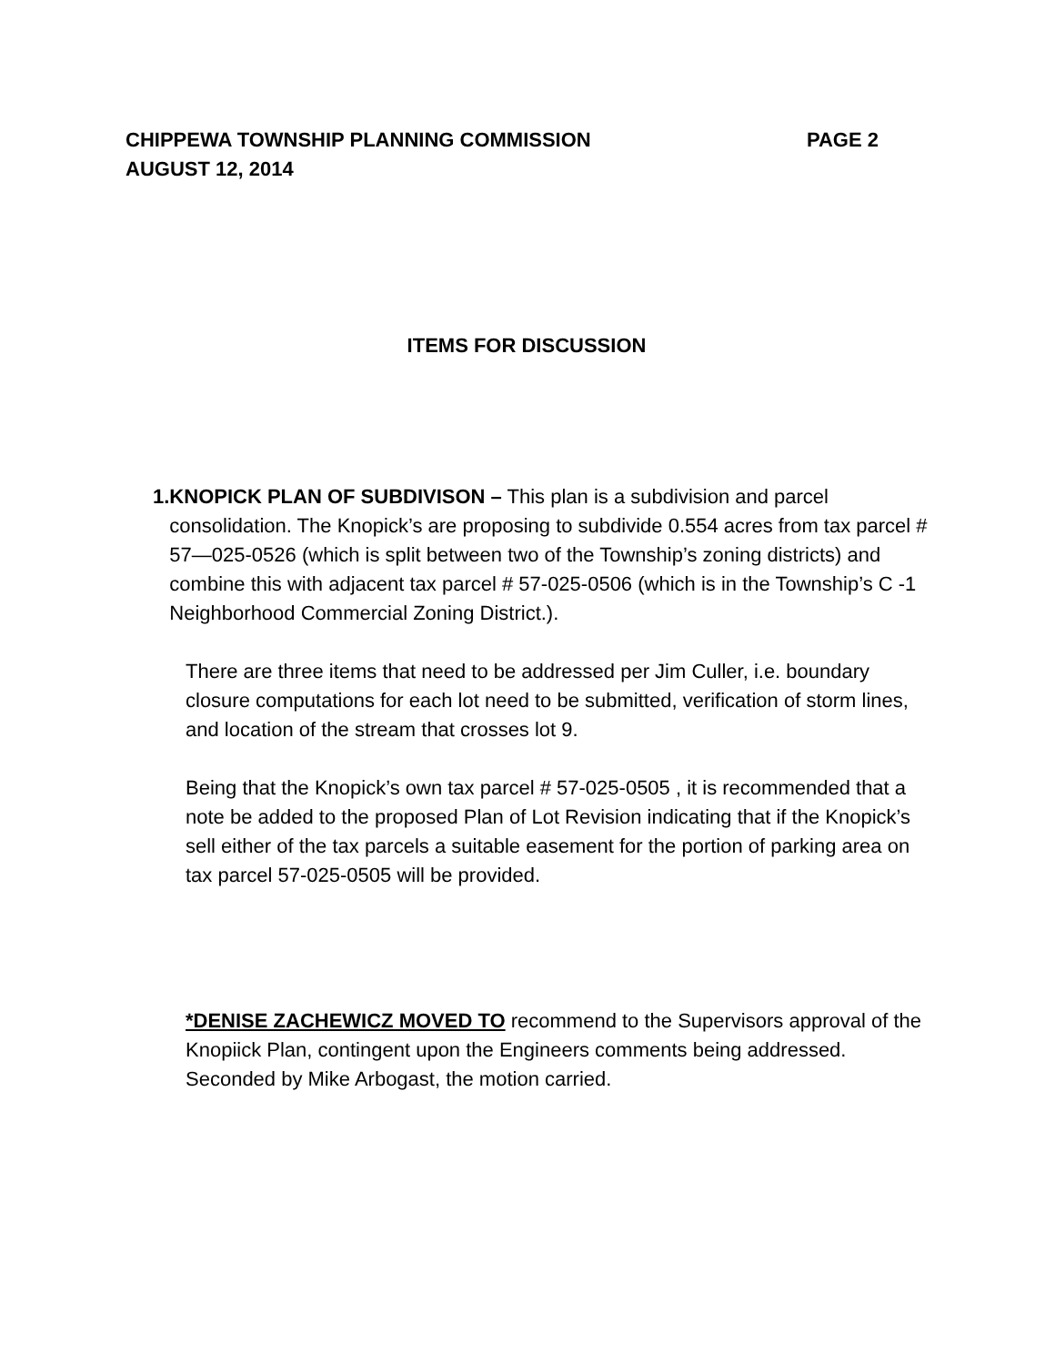CHIPPEWA TOWNSHIP PLANNING COMMISSION PAGE 2
AUGUST 12, 2014
ITEMS FOR DISCUSSION
1. KNOPICK PLAN OF SUBDIVISON – This plan is a subdivision and parcel consolidation. The Knopick’s are proposing to subdivide 0.554 acres from tax parcel # 57—025-0526 (which is split between two of the Township’s zoning districts) and combine this with adjacent tax parcel # 57-025-0506 (which is in the Township’s C -1 Neighborhood Commercial Zoning District.).
There are three items that need to be addressed per Jim Culler, i.e. boundary closure computations for each lot need to be submitted, verification of storm lines, and location of the stream that crosses lot 9.
Being that the Knopick’s own tax parcel # 57-025-0505 , it is recommended that a note be added to the proposed Plan of Lot Revision indicating that if the Knopick’s sell either of the tax parcels a suitable easement for the portion of parking area on tax parcel 57-025-0505 will be provided.
*DENISE ZACHEWICZ MOVED TO recommend to the Supervisors approval of the Knopiick Plan, contingent upon the Engineers comments being addressed. Seconded by Mike Arbogast, the motion carried.